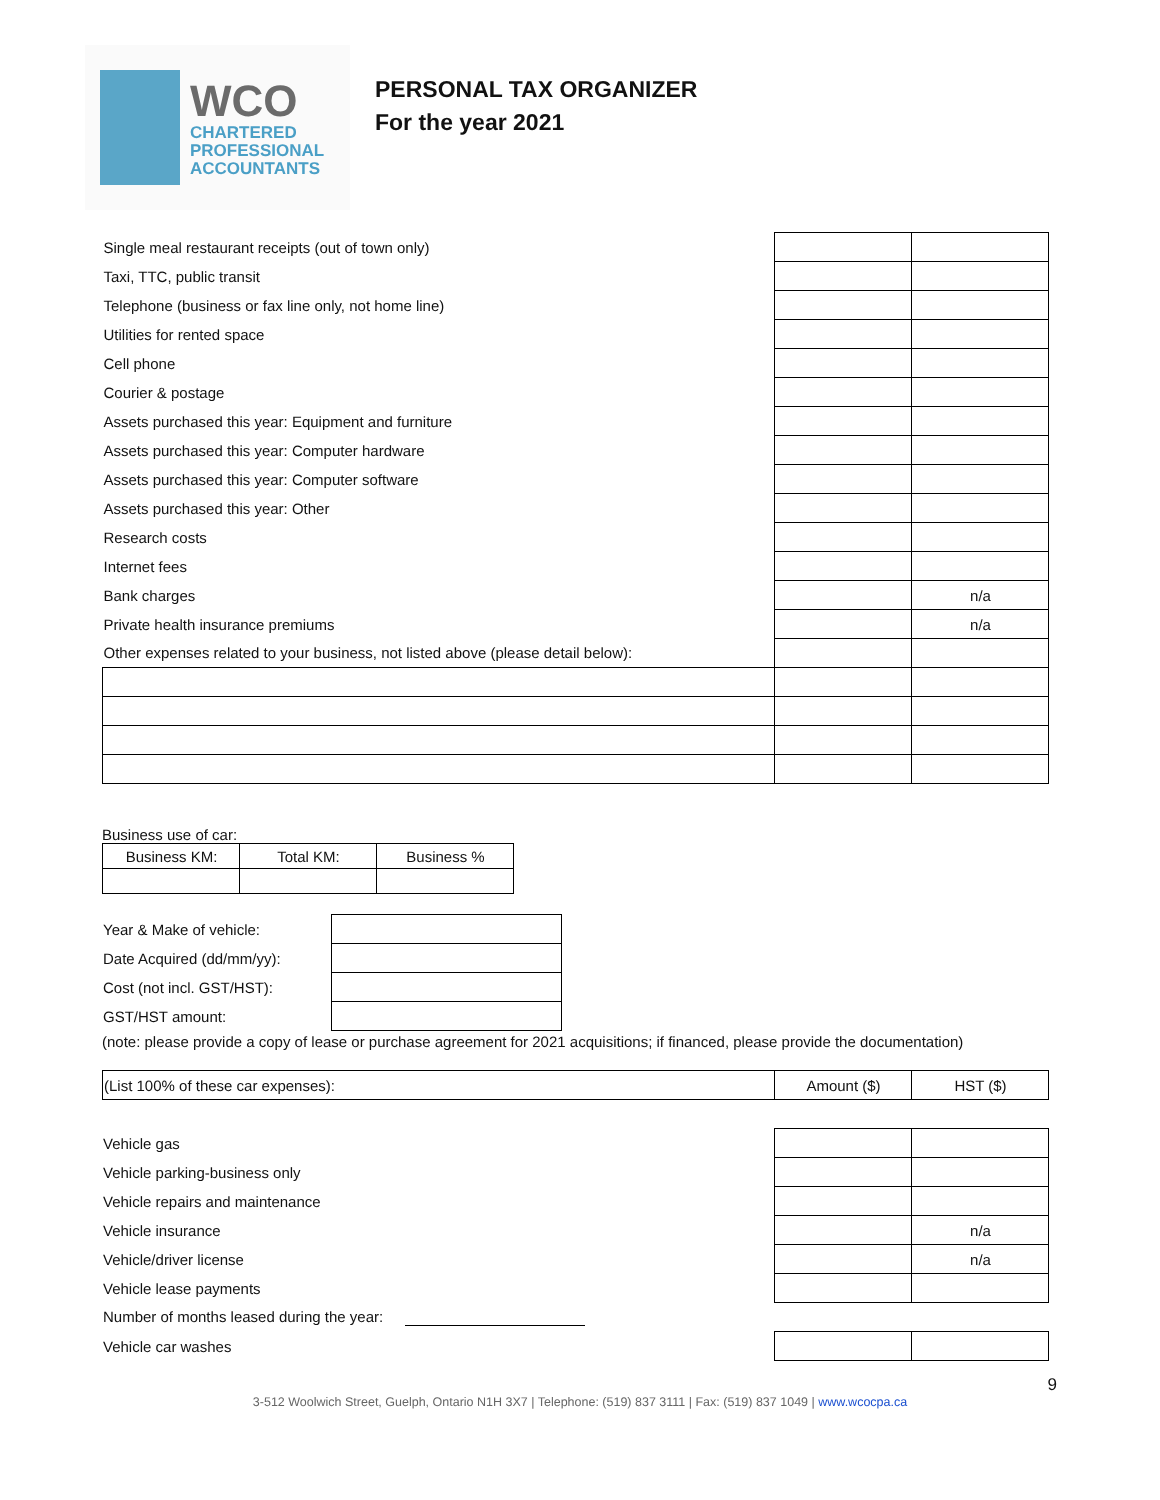WCO
CHARTERED
PROFESSIONAL
ACCOUNTANTS
PERSONAL TAX ORGANIZER
For the year 2021
| Single meal restaurant receipts (out of town only) | | |
| Taxi, TTC, public transit | | |
| Telephone (business or fax line only, not home line) | | |
| Utilities for rented space | | |
| Cell phone | | |
| Courier & postage | | |
| Assets purchased this year: Equipment and furniture | | |
| Assets purchased this year: Computer hardware | | |
| Assets purchased this year: Computer software | | |
| Assets purchased this year: Other | | |
| Research costs | | |
| Internet fees | | |
| Bank charges | | n/a |
| Private health insurance premiums | | n/a |
| Other expenses related to your business, not listed above (please detail below): | | |
Business use of car:
| Business KM: | Total KM: | Business % |
| Year & Make of vehicle: | |
| Date Acquired (dd/mm/yy): | |
| Cost (not incl. GST/HST): | |
| GST/HST amount: | |
(note: please provide a copy of lease or purchase agreement for 2021 acquisitions; if financed, please provide the documentation)
| (List 100% of these car expenses): | Amount ($) | HST ($) |
| Vehicle gas | | |
| Vehicle parking-business only | | |
| Vehicle repairs and maintenance | | |
| Vehicle insurance | | n/a |
| Vehicle/driver license | | n/a |
| Vehicle lease payments | | |
| Number of months leased during the year: | | |
| Vehicle car washes | | |
9
3-512 Woolwich Street, Guelph, Ontario N1H 3X7 | Telephone: (519) 837 3111 | Fax: (519) 837 1049 | www.wcocpa.ca